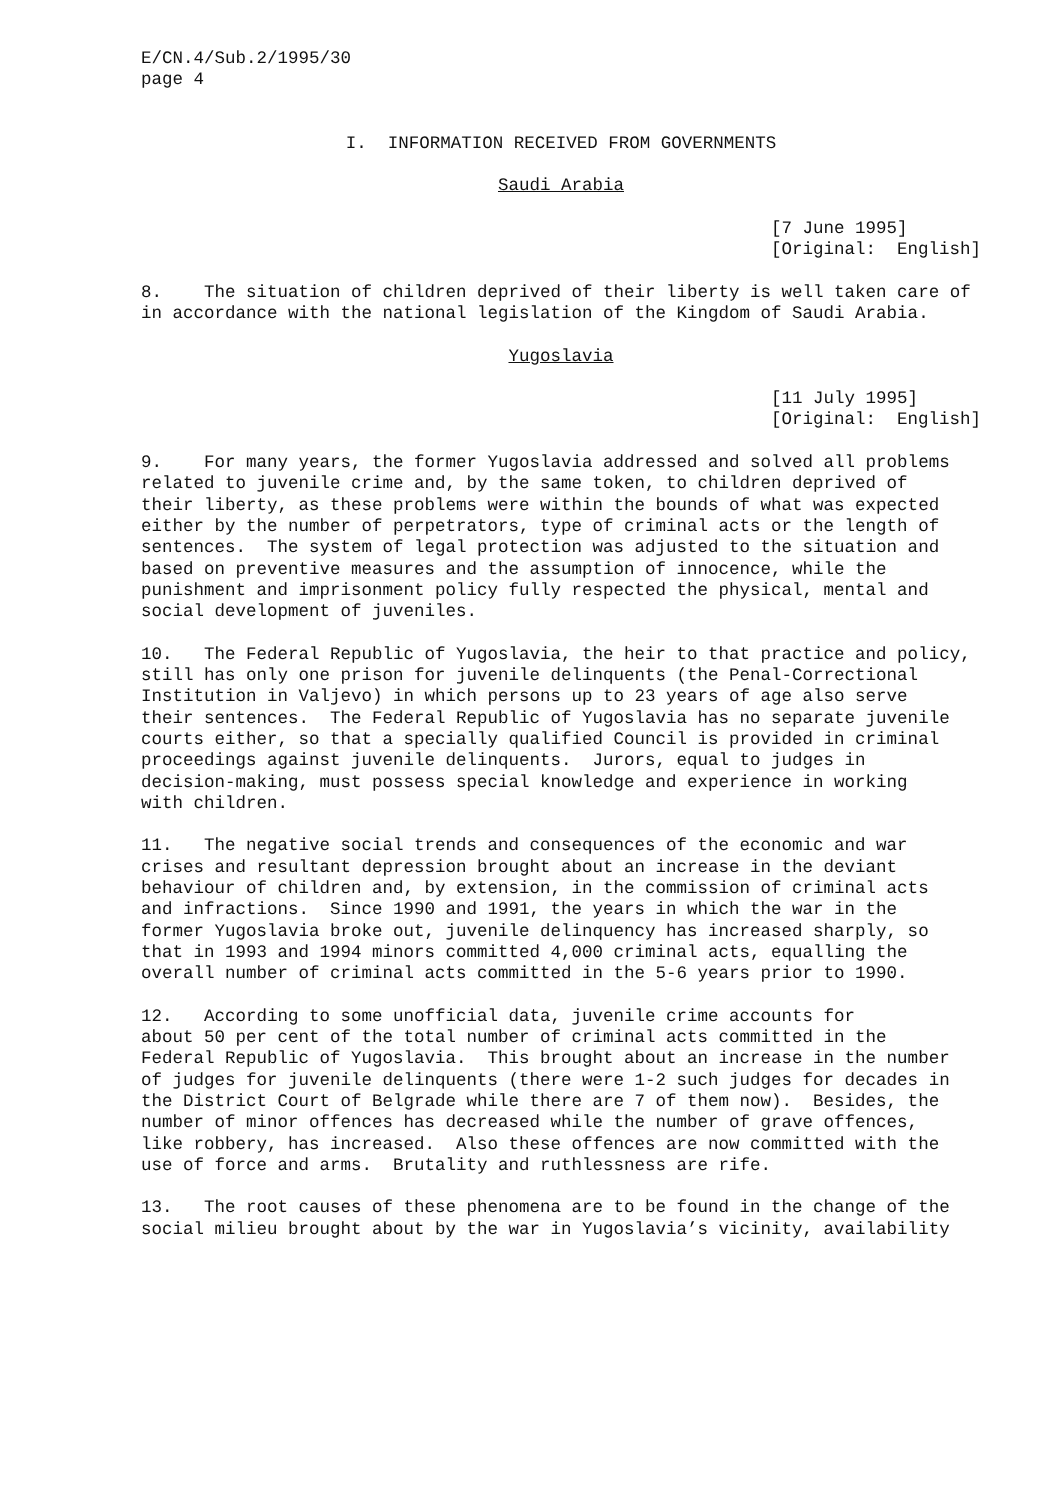E/CN.4/Sub.2/1995/30 page 4
I. INFORMATION RECEIVED FROM GOVERNMENTS
Saudi Arabia
[7 June 1995] [Original: English]
8. The situation of children deprived of their liberty is well taken care of in accordance with the national legislation of the Kingdom of Saudi Arabia.
Yugoslavia
[11 July 1995] [Original: English]
9. For many years, the former Yugoslavia addressed and solved all problems related to juvenile crime and, by the same token, to children deprived of their liberty, as these problems were within the bounds of what was expected either by the number of perpetrators, type of criminal acts or the length of sentences. The system of legal protection was adjusted to the situation and based on preventive measures and the assumption of innocence, while the punishment and imprisonment policy fully respected the physical, mental and social development of juveniles.
10. The Federal Republic of Yugoslavia, the heir to that practice and policy, still has only one prison for juvenile delinquents (the Penal-Correctional Institution in Valjevo) in which persons up to 23 years of age also serve their sentences. The Federal Republic of Yugoslavia has no separate juvenile courts either, so that a specially qualified Council is provided in criminal proceedings against juvenile delinquents. Jurors, equal to judges in decision-making, must possess special knowledge and experience in working with children.
11. The negative social trends and consequences of the economic and war crises and resultant depression brought about an increase in the deviant behaviour of children and, by extension, in the commission of criminal acts and infractions. Since 1990 and 1991, the years in which the war in the former Yugoslavia broke out, juvenile delinquency has increased sharply, so that in 1993 and 1994 minors committed 4,000 criminal acts, equalling the overall number of criminal acts committed in the 5-6 years prior to 1990.
12. According to some unofficial data, juvenile crime accounts for about 50 per cent of the total number of criminal acts committed in the Federal Republic of Yugoslavia. This brought about an increase in the number of judges for juvenile delinquents (there were 1-2 such judges for decades in the District Court of Belgrade while there are 7 of them now). Besides, the number of minor offences has decreased while the number of grave offences, like robbery, has increased. Also these offences are now committed with the use of force and arms. Brutality and ruthlessness are rife.
13. The root causes of these phenomena are to be found in the change of the social milieu brought about by the war in Yugoslavia’s vicinity, availability